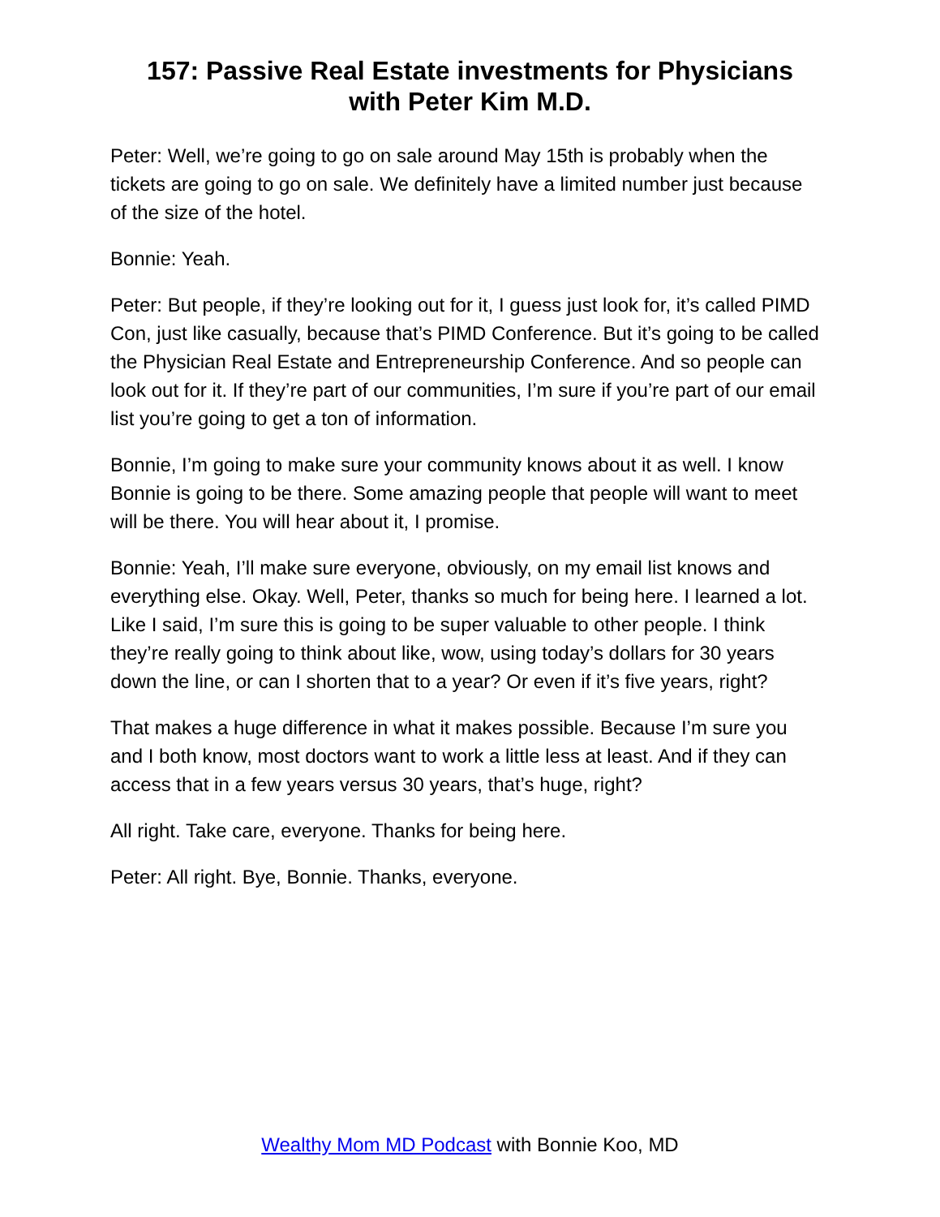157: Passive Real Estate investments for Physicians with Peter Kim M.D.
Peter: Well, we’re going to go on sale around May 15th is probably when the tickets are going to go on sale. We definitely have a limited number just because of the size of the hotel.
Bonnie: Yeah.
Peter: But people, if they’re looking out for it, I guess just look for, it’s called PIMD Con, just like casually, because that’s PIMD Conference. But it’s going to be called the Physician Real Estate and Entrepreneurship Conference. And so people can look out for it. If they’re part of our communities, I’m sure if you’re part of our email list you’re going to get a ton of information.
Bonnie, I’m going to make sure your community knows about it as well. I know Bonnie is going to be there. Some amazing people that people will want to meet will be there. You will hear about it, I promise.
Bonnie: Yeah, I’ll make sure everyone, obviously, on my email list knows and everything else. Okay. Well, Peter, thanks so much for being here. I learned a lot. Like I said, I’m sure this is going to be super valuable to other people. I think they’re really going to think about like, wow, using today’s dollars for 30 years down the line, or can I shorten that to a year? Or even if it’s five years, right?
That makes a huge difference in what it makes possible. Because I’m sure you and I both know, most doctors want to work a little less at least. And if they can access that in a few years versus 30 years, that’s huge, right?
All right. Take care, everyone. Thanks for being here.
Peter: All right. Bye, Bonnie. Thanks, everyone.
Wealthy Mom MD Podcast with Bonnie Koo, MD